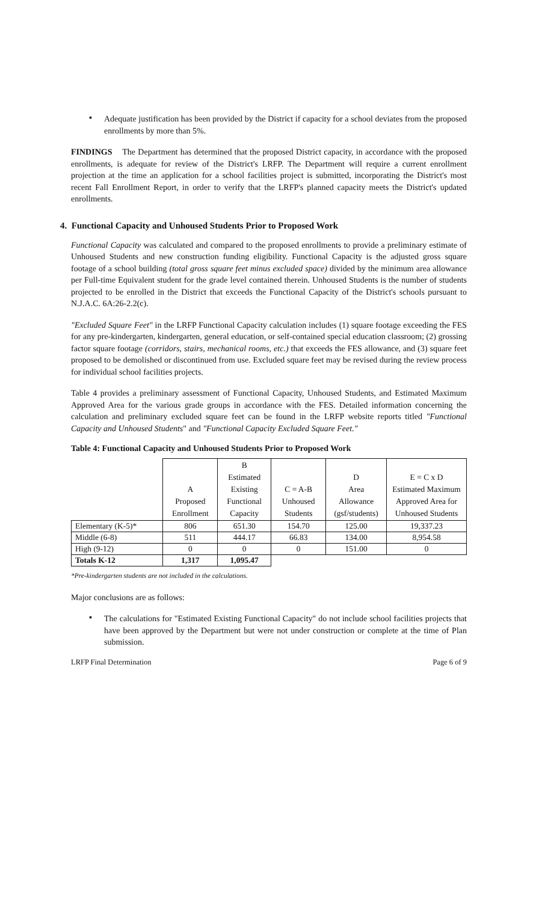▪
Adequate justification has been provided by the District if capacity for a school deviates from the proposed enrollments by more than 5%.
FINDINGS The Department has determined that the proposed District capacity, in accordance with the proposed enrollments, is adequate for review of the District's LRFP. The Department will require a current enrollment projection at the time an application for a school facilities project is submitted, incorporating the District's most recent Fall Enrollment Report, in order to verify that the LRFP's planned capacity meets the District's updated enrollments.
4. Functional Capacity and Unhoused Students Prior to Proposed Work
Functional Capacity was calculated and compared to the proposed enrollments to provide a preliminary estimate of Unhoused Students and new construction funding eligibility. Functional Capacity is the adjusted gross square footage of a school building (total gross square feet minus excluded space) divided by the minimum area allowance per Full-time Equivalent student for the grade level contained therein. Unhoused Students is the number of students projected to be enrolled in the District that exceeds the Functional Capacity of the District's schools pursuant to N.J.A.C. 6A:26-2.2(c).
"Excluded Square Feet" in the LRFP Functional Capacity calculation includes (1) square footage exceeding the FES for any pre-kindergarten, kindergarten, general education, or self-contained special education classroom; (2) grossing factor square footage (corridors, stairs, mechanical rooms, etc.) that exceeds the FES allowance, and (3) square feet proposed to be demolished or discontinued from use. Excluded square feet may be revised during the review process for individual school facilities projects.
Table 4 provides a preliminary assessment of Functional Capacity, Unhoused Students, and Estimated Maximum Approved Area for the various grade groups in accordance with the FES. Detailed information concerning the calculation and preliminary excluded square feet can be found in the LRFP website reports titled "Functional Capacity and Unhoused Students" and "Functional Capacity Excluded Square Feet."
Table 4: Functional Capacity and Unhoused Students Prior to Proposed Work
| | A Proposed Enrollment | B Estimated Existing Functional Capacity | C = A-B Unhoused Students | D Area Allowance (gsf/students) | E = C x D Estimated Maximum Approved Area for Unhoused Students |
| --- | --- | --- | --- | --- | --- |
| Elementary (K-5)* | 806 | 651.30 | 154.70 | 125.00 | 19,337.23 |
| Middle (6-8) | 511 | 444.17 | 66.83 | 134.00 | 8,954.58 |
| High (9-12) | 0 | 0 | 0 | 151.00 | 0 |
| Totals K-12 | 1,317 | 1,095.47 | | | |
*Pre-kindergarten students are not included in the calculations.
Major conclusions are as follows:
▪
The calculations for "Estimated Existing Functional Capacity" do not include school facilities projects that have been approved by the Department but were not under construction or complete at the time of Plan submission.
LRFP Final Determination Page 6 of 9